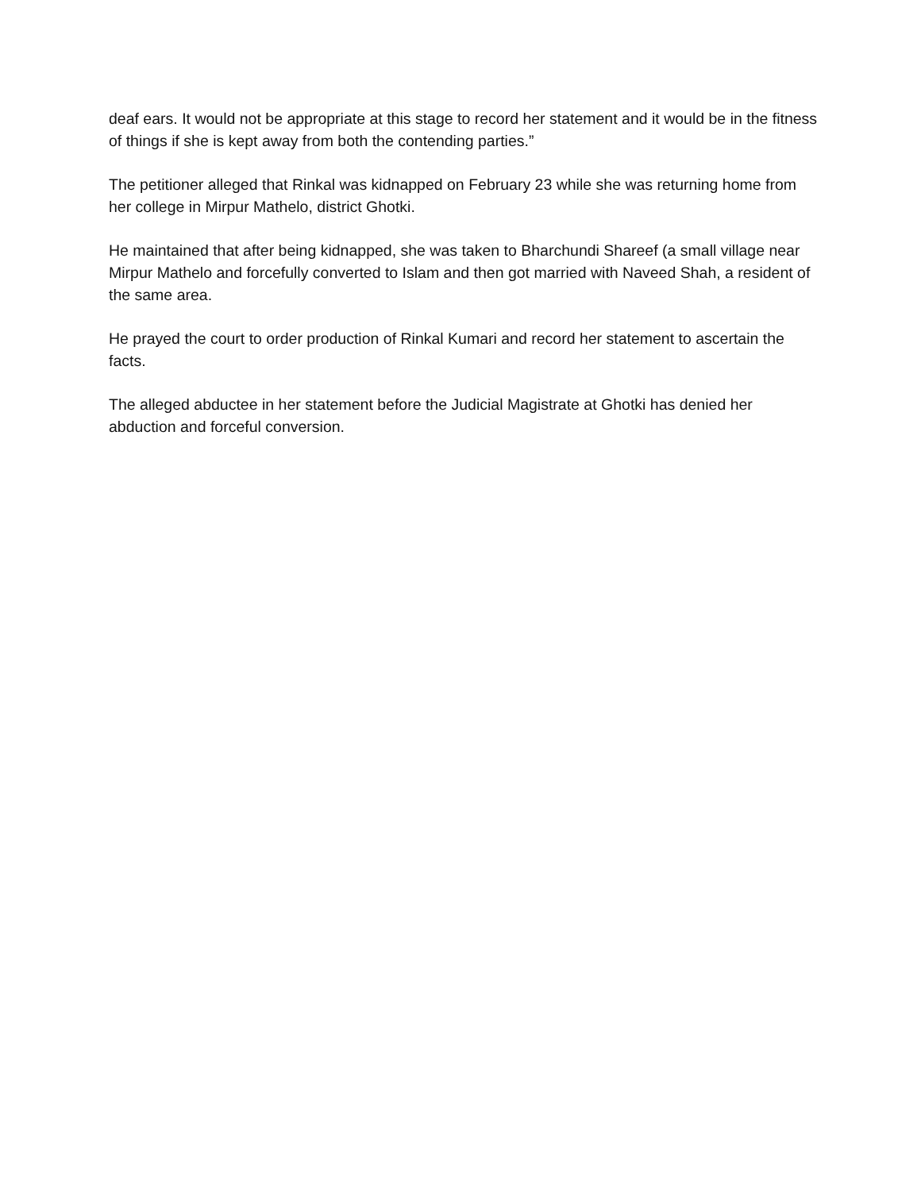deaf ears. It would not be appropriate at this stage to record her statement and it would be in the fitness of things if she is kept away from both the contending parties.”
The petitioner alleged that Rinkal was kidnapped on February 23 while she was returning home from her college in Mirpur Mathelo, district Ghotki.
He maintained that after being kidnapped, she was taken to Bharchundi Shareef (a small village near Mirpur Mathelo and forcefully converted to Islam and then got married with Naveed Shah, a resident of the same area.
He prayed the court to order production of Rinkal Kumari and record her statement to ascertain the facts.
The alleged abductee in her statement before the Judicial Magistrate at Ghotki has denied her abduction and forceful conversion.